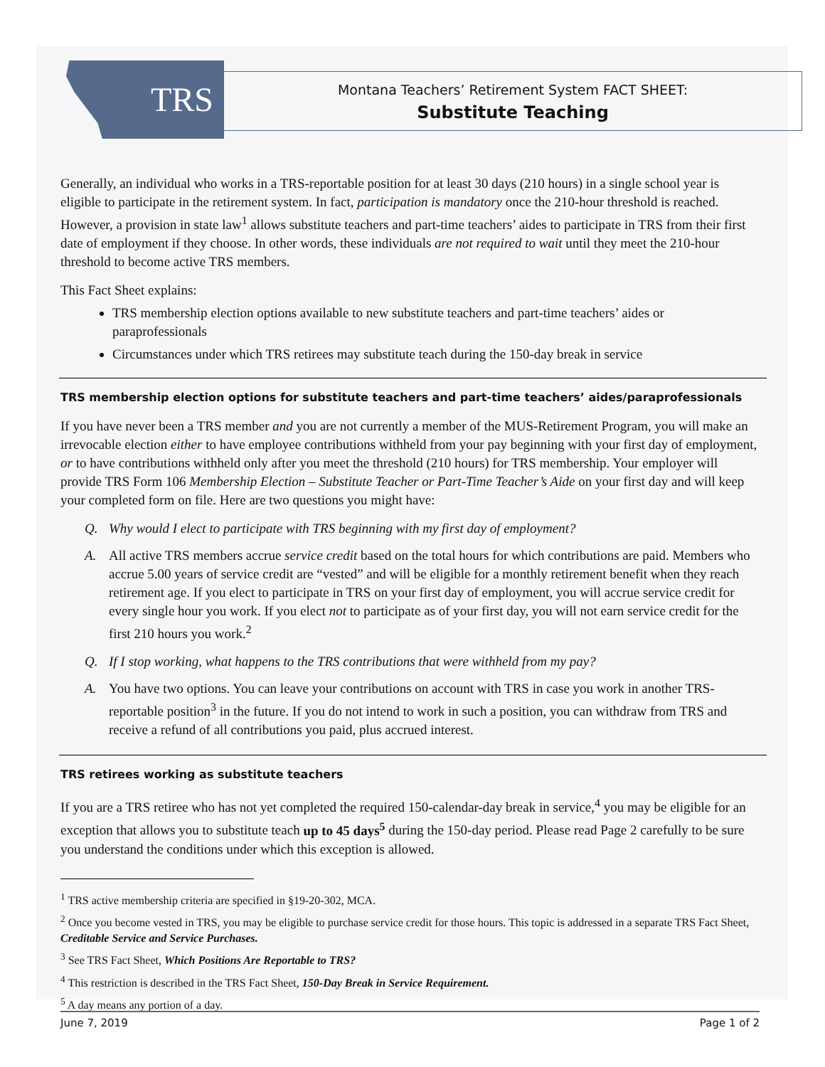TRS
Montana Teachers’ Retirement System FACT SHEET:
Substitute Teaching
Generally, an individual who works in a TRS-reportable position for at least 30 days (210 hours) in a single school year is eligible to participate in the retirement system. In fact, participation is mandatory once the 210-hour threshold is reached. However, a provision in state law<sup>1</sup> allows substitute teachers and part-time teachers’ aides to participate in TRS from their first date of employment if they choose. In other words, these individuals are not required to wait until they meet the 210-hour threshold to become active TRS members.
This Fact Sheet explains:
TRS membership election options available to new substitute teachers and part-time teachers’ aides or paraprofessionals
Circumstances under which TRS retirees may substitute teach during the 150-day break in service
TRS membership election options for substitute teachers and part-time teachers’ aides/paraprofessionals
If you have never been a TRS member and you are not currently a member of the MUS-Retirement Program, you will make an irrevocable election either to have employee contributions withheld from your pay beginning with your first day of employment, or to have contributions withheld only after you meet the threshold (210 hours) for TRS membership. Your employer will provide TRS Form 106 Membership Election – Substitute Teacher or Part-Time Teacher’s Aide on your first day and will keep your completed form on file. Here are two questions you might have:
Q. Why would I elect to participate with TRS beginning with my first day of employment?
A. All active TRS members accrue service credit based on the total hours for which contributions are paid. Members who accrue 5.00 years of service credit are “vested” and will be eligible for a monthly retirement benefit when they reach retirement age. If you elect to participate in TRS on your first day of employment, you will accrue service credit for every single hour you work. If you elect not to participate as of your first day, you will not earn service credit for the first 210 hours you work.<sup>2</sup>
Q. If I stop working, what happens to the TRS contributions that were withheld from my pay?
A. You have two options. You can leave your contributions on account with TRS in case you work in another TRS-reportable position<sup>3</sup> in the future. If you do not intend to work in such a position, you can withdraw from TRS and receive a refund of all contributions you paid, plus accrued interest.
TRS retirees working as substitute teachers
If you are a TRS retiree who has not yet completed the required 150-calendar-day break in service,<sup>4</sup> you may be eligible for an exception that allows you to substitute teach up to 45 days<sup>5</sup> during the 150-day period. Please read Page 2 carefully to be sure you understand the conditions under which this exception is allowed.
<sup>1</sup> TRS active membership criteria are specified in §19-20-302, MCA.
<sup>2</sup> Once you become vested in TRS, you may be eligible to purchase service credit for those hours. This topic is addressed in a separate TRS Fact Sheet, Creditable Service and Service Purchases.
<sup>3</sup> See TRS Fact Sheet, Which Positions Are Reportable to TRS?
<sup>4</sup> This restriction is described in the TRS Fact Sheet, 150-Day Break in Service Requirement.
<sup>5</sup> A day means any portion of a day.
June 7, 2019 Page 1 of 2